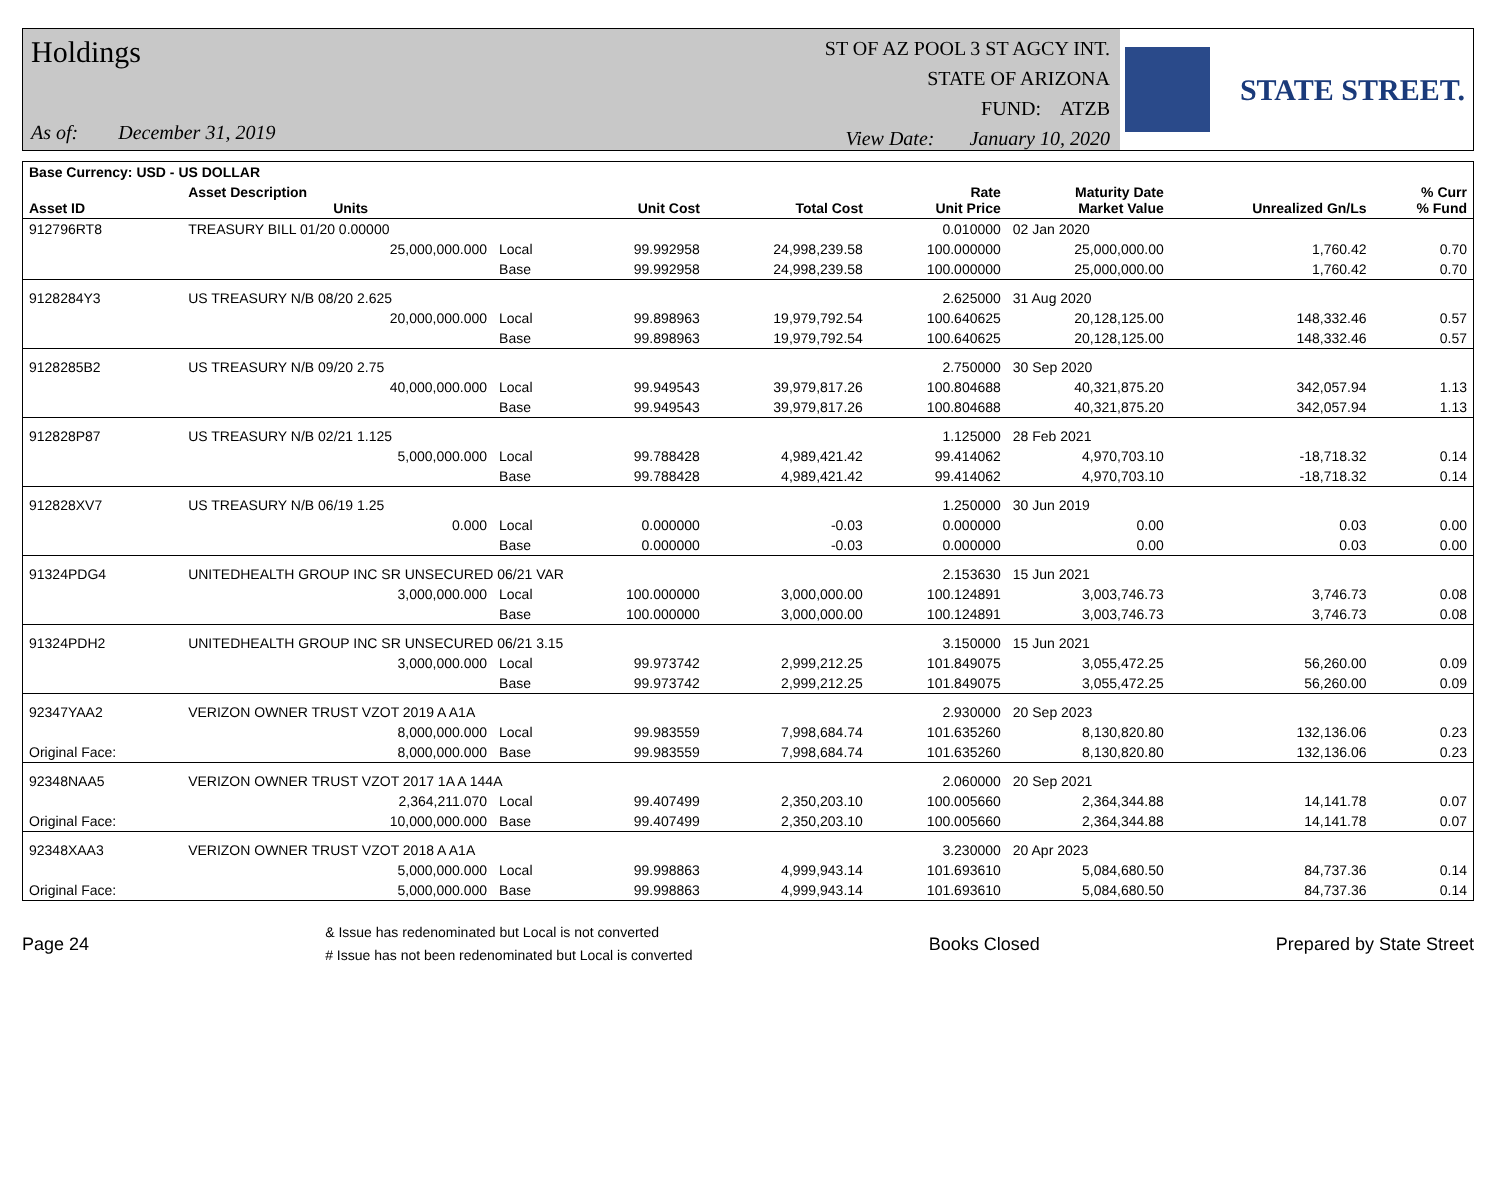Holdings
As of: December 31, 2019
ST OF AZ POOL 3 ST AGCY INT.
STATE OF ARIZONA
FUND: ATZB
View Date: January 10, 2020
STATE STREET.
| Base Currency: USD - US DOLLAR | | | | | | | | |
| --- | --- | --- | --- | --- | --- | --- | --- | --- |
| Asset ID | Asset Description Units | | Unit Cost | Total Cost | Rate Unit Price | Maturity Date Market Value | Unrealized Gn/Ls | % Curr % Fund |
| 912796RT8 | TREASURY BILL 01/20 0.00000 | | | | 0.010000 | 02 Jan 2020 | | |
| | 25,000,000.000 | Local | 99.992958 | 24,998,239.58 | 100.000000 | 25,000,000.00 | 1,760.42 | 0.70 |
| | | Base | 99.992958 | 24,998,239.58 | 100.000000 | 25,000,000.00 | 1,760.42 | 0.70 |
| 9128284Y3 | US TREASURY N/B 08/20 2.625 | | | | 2.625000 | 31 Aug 2020 | | |
| | 20,000,000.000 | Local | 99.898963 | 19,979,792.54 | 100.640625 | 20,128,125.00 | 148,332.46 | 0.57 |
| | | Base | 99.898963 | 19,979,792.54 | 100.640625 | 20,128,125.00 | 148,332.46 | 0.57 |
| 9128285B2 | US TREASURY N/B 09/20 2.75 | | | | 2.750000 | 30 Sep 2020 | | |
| | 40,000,000.000 | Local | 99.949543 | 39,979,817.26 | 100.804688 | 40,321,875.20 | 342,057.94 | 1.13 |
| | | Base | 99.949543 | 39,979,817.26 | 100.804688 | 40,321,875.20 | 342,057.94 | 1.13 |
| 912828P87 | US TREASURY N/B 02/21 1.125 | | | | 1.125000 | 28 Feb 2021 | | |
| | 5,000,000.000 | Local | 99.788428 | 4,989,421.42 | 99.414062 | 4,970,703.10 | -18,718.32 | 0.14 |
| | | Base | 99.788428 | 4,989,421.42 | 99.414062 | 4,970,703.10 | -18,718.32 | 0.14 |
| 912828XV7 | US TREASURY N/B 06/19 1.25 | | | | 1.250000 | 30 Jun 2019 | | |
| | 0.000 | Local | 0.000000 | -0.03 | 0.000000 | 0.00 | 0.03 | 0.00 |
| | | Base | 0.000000 | -0.03 | 0.000000 | 0.00 | 0.03 | 0.00 |
| 91324PDG4 | UNITEDHEALTH GROUP INC SR UNSECURED 06/21 VAR | | | | 2.153630 | 15 Jun 2021 | | |
| | 3,000,000.000 | Local | 100.000000 | 3,000,000.00 | 100.124891 | 3,003,746.73 | 3,746.73 | 0.08 |
| | | Base | 100.000000 | 3,000,000.00 | 100.124891 | 3,003,746.73 | 3,746.73 | 0.08 |
| 91324PDH2 | UNITEDHEALTH GROUP INC SR UNSECURED 06/21 3.15 | | | | 3.150000 | 15 Jun 2021 | | |
| | 3,000,000.000 | Local | 99.973742 | 2,999,212.25 | 101.849075 | 3,055,472.25 | 56,260.00 | 0.09 |
| | | Base | 99.973742 | 2,999,212.25 | 101.849075 | 3,055,472.25 | 56,260.00 | 0.09 |
| 92347YAA2 | VERIZON OWNER TRUST VZOT 2019 A A1A | | | | 2.930000 | 20 Sep 2023 | | |
| | 8,000,000.000 | Local | 99.983559 | 7,998,684.74 | 101.635260 | 8,130,820.80 | 132,136.06 | 0.23 |
| Original Face: | 8,000,000.000 | Base | 99.983559 | 7,998,684.74 | 101.635260 | 8,130,820.80 | 132,136.06 | 0.23 |
| 92348NAA5 | VERIZON OWNER TRUST VZOT 2017 1A A 144A | | | | 2.060000 | 20 Sep 2021 | | |
| | 2,364,211.070 | Local | 99.407499 | 2,350,203.10 | 100.005660 | 2,364,344.88 | 14,141.78 | 0.07 |
| Original Face: | 10,000,000.000 | Base | 99.407499 | 2,350,203.10 | 100.005660 | 2,364,344.88 | 14,141.78 | 0.07 |
| 92348XAA3 | VERIZON OWNER TRUST VZOT 2018 A A1A | | | | 3.230000 | 20 Apr 2023 | | |
| | 5,000,000.000 | Local | 99.998863 | 4,999,943.14 | 101.693610 | 5,084,680.50 | 84,737.36 | 0.14 |
| Original Face: | 5,000,000.000 | Base | 99.998863 | 4,999,943.14 | 101.693610 | 5,084,680.50 | 84,737.36 | 0.14 |
Page 24
& Issue has redenominated but Local is not converted
# Issue has not been redenominated but Local is converted
Books Closed Prepared by State Street